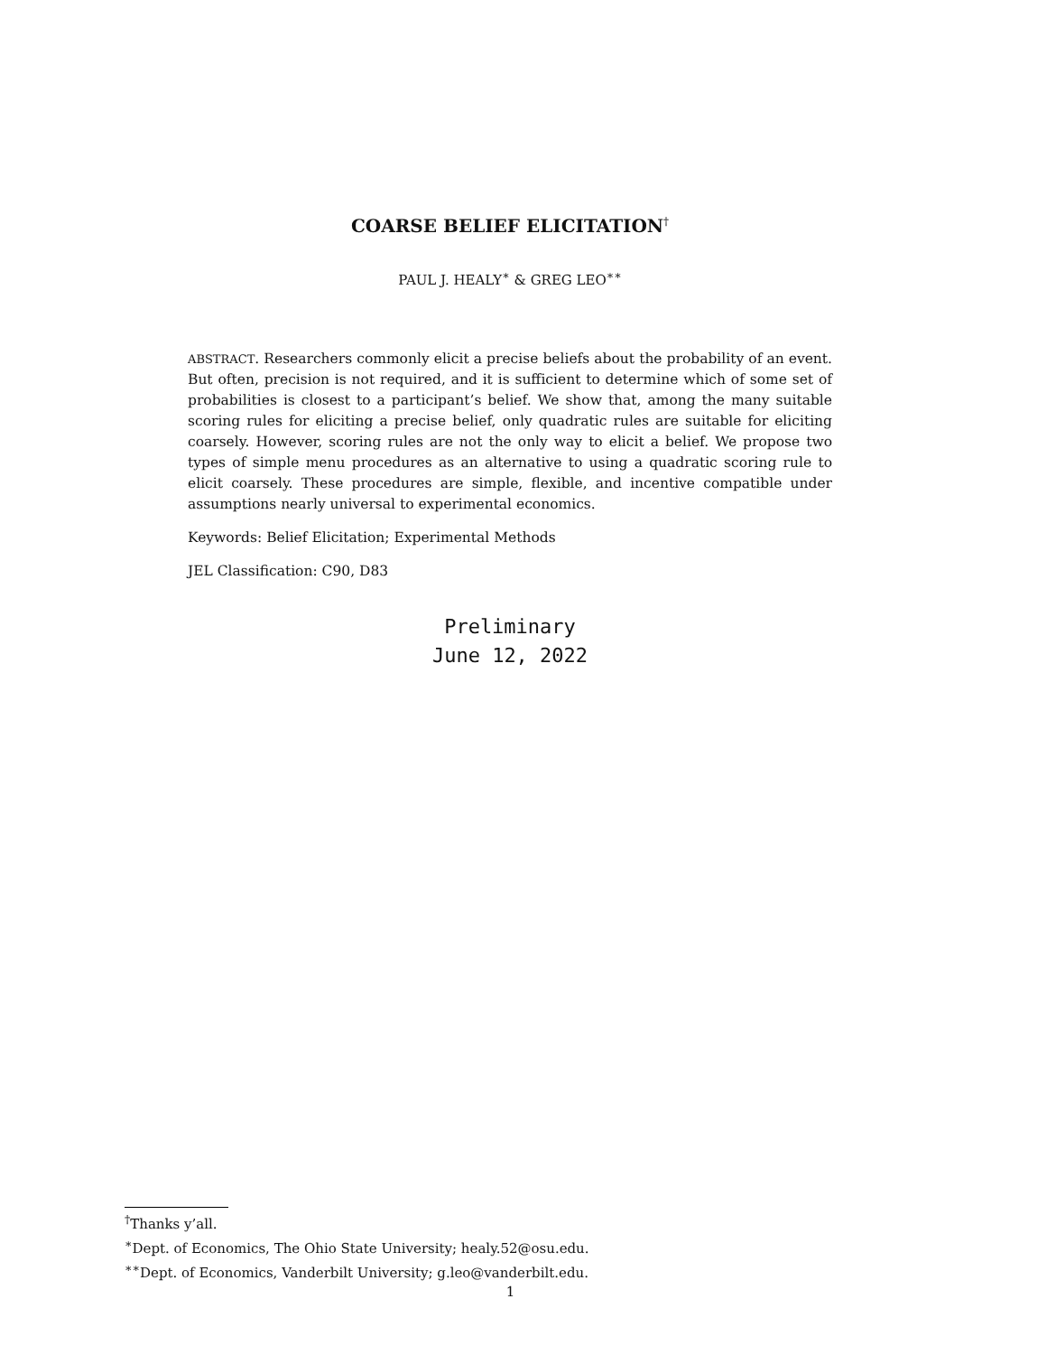COARSE BELIEF ELICITATION<sup>†</sup>
PAUL J. HEALY<sup>∗</sup> & GREG LEO<sup>∗∗</sup>
ABSTRACT. Researchers commonly elicit a precise beliefs about the probability of an event. But often, precision is not required, and it is sufficient to determine which of some set of probabilities is closest to a participant’s belief. We show that, among the many suitable scoring rules for eliciting a precise belief, only quadratic rules are suitable for eliciting coarsely. However, scoring rules are not the only way to elicit a belief. We propose two types of simple menu procedures as an alternative to using a quadratic scoring rule to elicit coarsely. These procedures are simple, flexible, and incentive compatible under assumptions nearly universal to experimental economics.
Keywords: Belief Elicitation; Experimental Methods
JEL Classification: C90, D83
Preliminary
June 12, 2022
<sup>†</sup> Thanks y’all.
<sup>∗</sup>Dept. of Economics, The Ohio State University; healy.52@osu.edu.
<sup>∗∗</sup>Dept. of Economics, Vanderbilt University; g.leo@vanderbilt.edu.
1